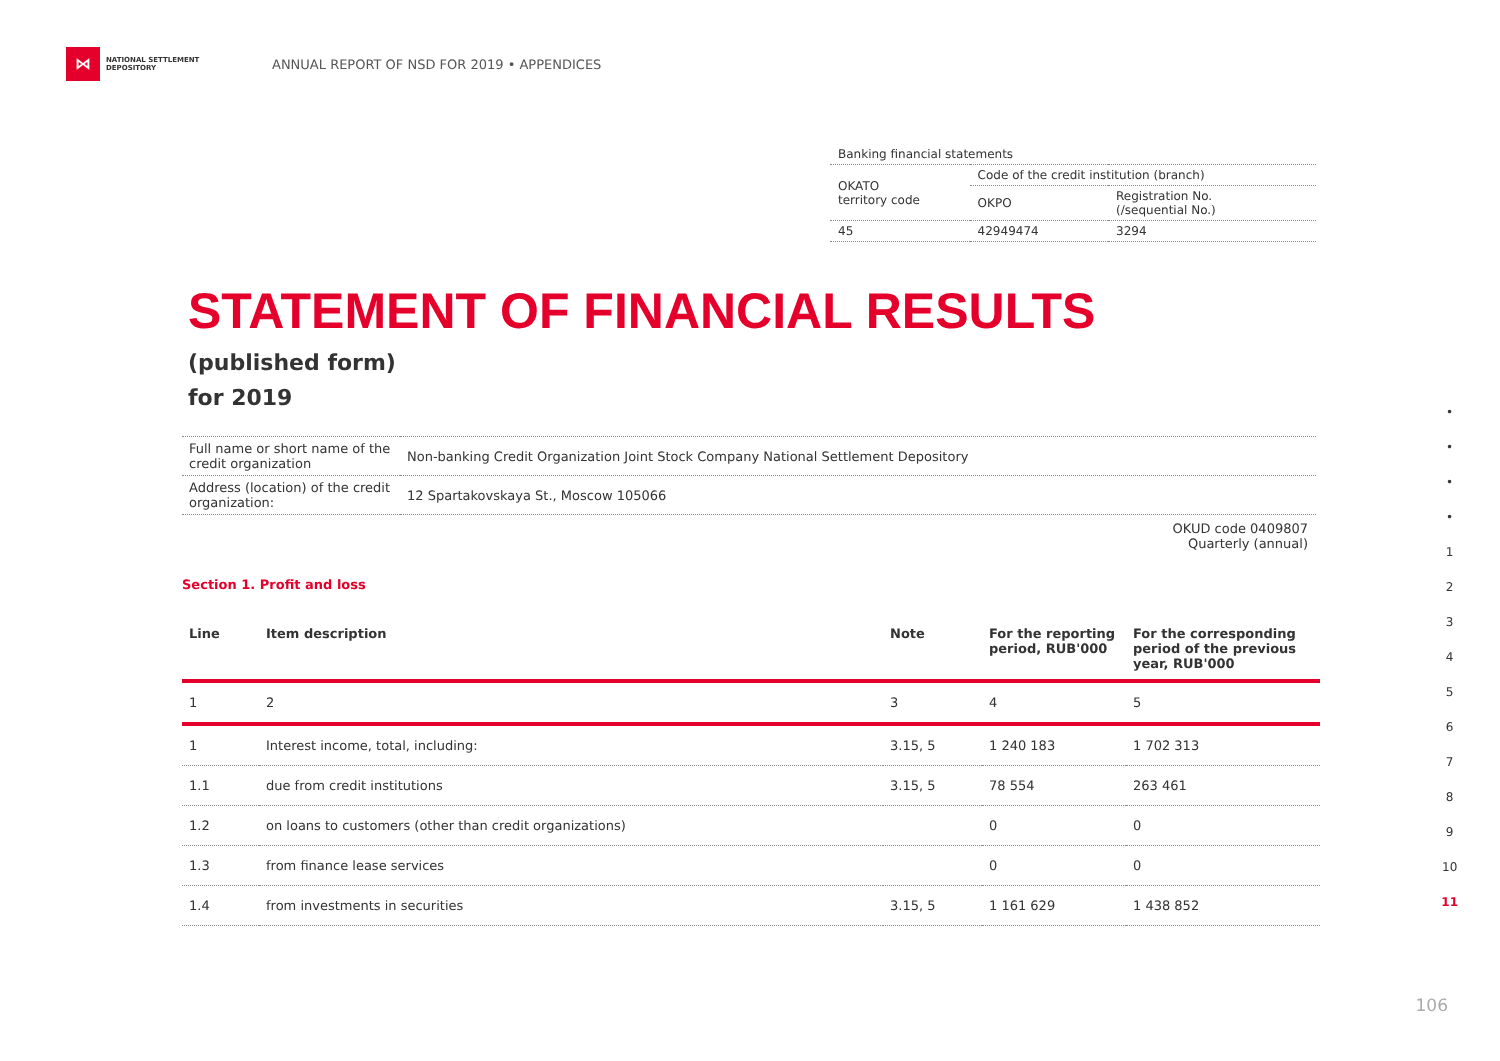⋈
NATIONAL SETTLEMENT DEPOSITORY
ANNUAL REPORT OF NSD FOR 2019 • APPENDICES
| Banking financial statements | | |
| OKATO territory code | Code of the credit institution (branch) | |
| | OKPO | Registration No. (/sequential No.) |
| 45 | 42949474 | 3294 |
STATEMENT OF FINANCIAL RESULTS
(published form)
for 2019
| Full name or short name of the credit organization | Non-banking Credit Organization Joint Stock Company National Settlement Depository |
| Address (location) of the credit organization: | 12 Spartakovskaya St., Moscow 105066 |
OKUD code 0409807
Quarterly (annual)
Section 1. Profit and loss
| Line | Item description | Note | For the reporting period, RUB'000 | For the corresponding period of the previous year, RUB'000 |
| --- | --- | --- | --- | --- |
| 1 | 2 | 3 | 4 | 5 |
| 1 | Interest income, total, including: | 3.15, 5 | 1 240 183 | 1 702 313 |
| 1.1 | due from credit institutions | 3.15, 5 | 78 554 | 263 461 |
| 1.2 | on loans to customers (other than credit organizations) | | 0 | 0 |
| 1.3 | from finance lease services | | 0 | 0 |
| 1.4 | from investments in securities | 3.15, 5 | 1 161 629 | 1 438 852 |
•
•
•
•
1
2
3
4
5
6
7
8
9
10
11
106